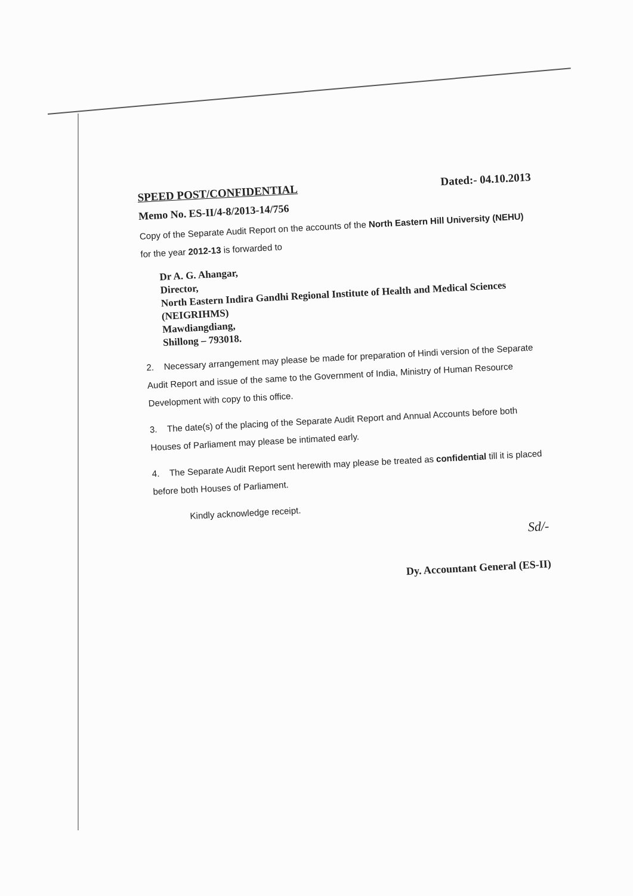SPEED POST/CONFIDENTIAL Dated:- 04.10.2013
Memo No. ES-II/4-8/2013-14/756
Copy of the Separate Audit Report on the accounts of the North Eastern Hill University (NEHU) for the year 2012-13 is forwarded to
Dr A. G. Ahangar,
Director,
North Eastern Indira Gandhi Regional Institute of Health and Medical Sciences (NEIGRIHMS)
Mawdiangdiang,
Shillong – 793018.
2. Necessary arrangement may please be made for preparation of Hindi version of the Separate Audit Report and issue of the same to the Government of India, Ministry of Human Resource Development with copy to this office.
3. The date(s) of the placing of the Separate Audit Report and Annual Accounts before both Houses of Parliament may please be intimated early.
4. The Separate Audit Report sent herewith may please be treated as confidential till it is placed before both Houses of Parliament.
Kindly acknowledge receipt.
Sd/-
Dy. Accountant General (ES-II)